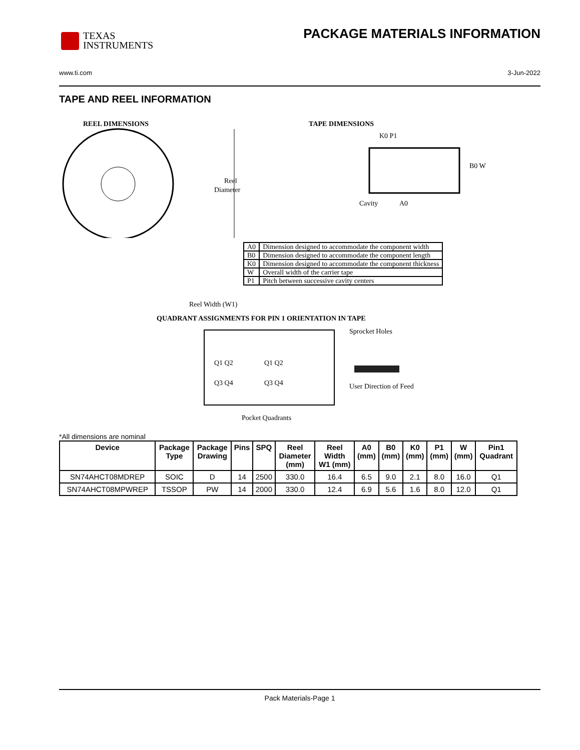TEXAS
INSTRUMENTS
PACKAGE MATERIALS INFORMATION
www.ti.com 3-Jun-2022
TAPE AND REEL INFORMATION
REEL DIMENSIONS TAPE DIMENSIONS
Reel
Diameter
K0 P1
Cavity
A0
B0 W
| A0 | Dimension designed to accommodate the component width |
| B0 | Dimension designed to accommodate the component length |
| K0 | Dimension designed to accommodate the component thickness |
| W | Overall width of the carrier tape |
| P1 | Pitch between successive cavity centers |
Reel Width (W1)
QUADRANT ASSIGNMENTS FOR PIN 1 ORIENTATION IN TAPE
Q1 Q2
Q1 Q2
Q3 Q4
Q3 Q4
Pocket Quadrants
Sprocket Holes
User Direction of Feed
*All dimensions are nominal
| Device | Package Type | Package Drawing | Pins | SPQ | Reel Diameter (mm) | Reel Width W1 (mm) | A0 (mm) | B0 (mm) | K0 (mm) | P1 (mm) | W (mm) | Pin1 Quadrant |
| --- | --- | --- | --- | --- | --- | --- | --- | --- | --- | --- | --- | --- |
| SN74AHCT08MDREP | SOIC | D | 14 | 2500 | 330.0 | 16.4 | 6.5 | 9.0 | 2.1 | 8.0 | 16.0 | Q1 |
| SN74AHCT08MPWREP | TSSOP | PW | 14 | 2000 | 330.0 | 12.4 | 6.9 | 5.6 | 1.6 | 8.0 | 12.0 | Q1 |
Pack Materials-Page 1